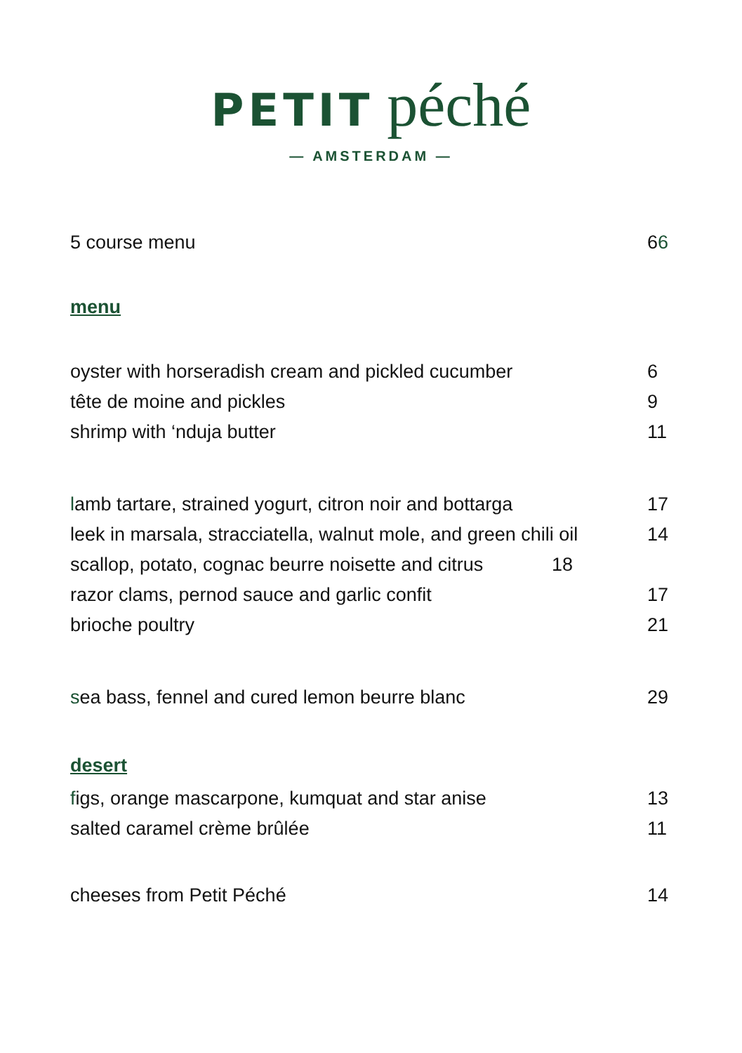PETIT péché
— AMSTERDAM —
5 course menu 66
menu
oyster with horseradish cream and pickled cucumber 6
tête de moine and pickles 9
shrimp with ‘nduja butter 11
lamb tartare, strained yogurt, citron noir and bottarga 17
leek in marsala, stracciatella, walnut mole, and green chili oil 14
scallop, potato, cognac beurre noisette and citrus 18
razor clams, pernod sauce and garlic confit 17
brioche poultry 21
sea bass, fennel and cured lemon beurre blanc 29
desert
figs, orange mascarpone, kumquat and star anise 13
salted caramel crème brûlée 11
cheeses from Petit Péché 14